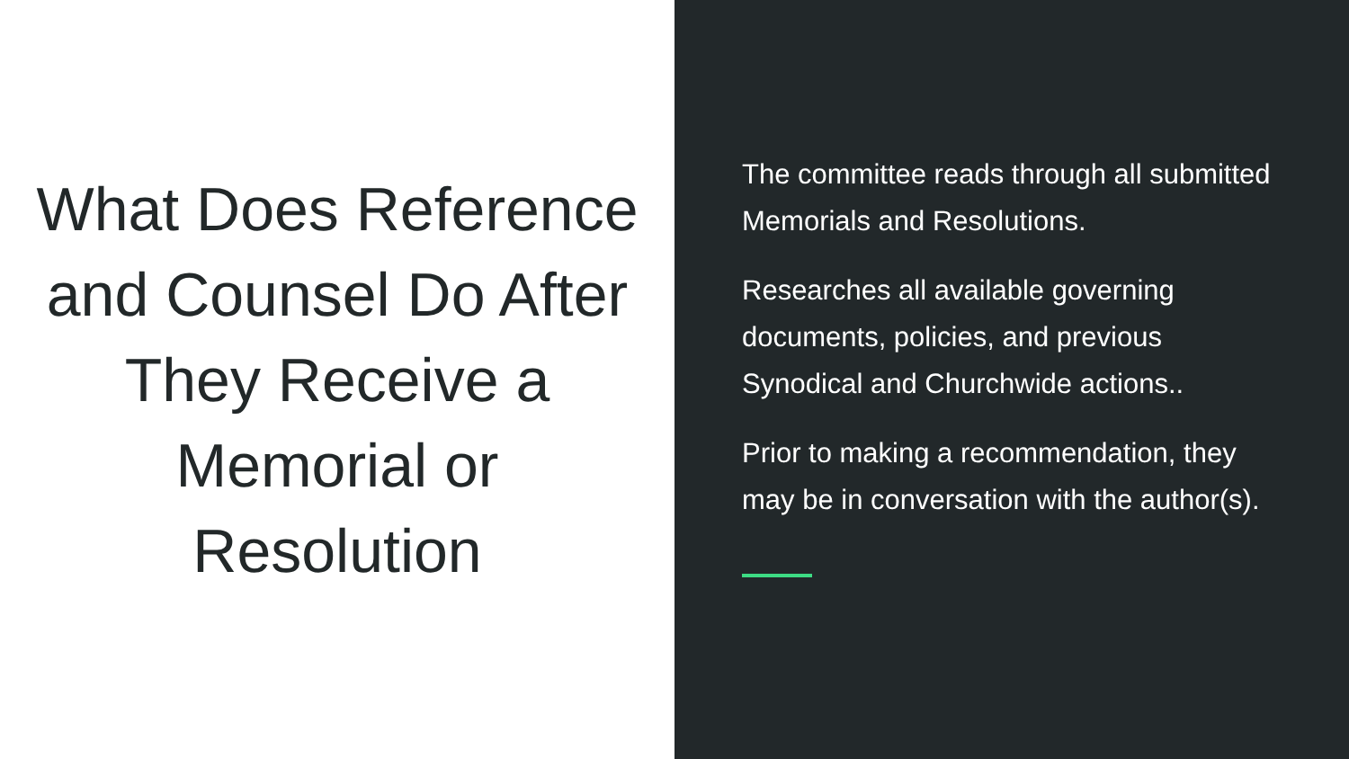What Does Reference and Counsel Do After They Receive a Memorial or Resolution
The committee reads through all submitted Memorials and Resolutions.
Researches all available governing documents, policies, and previous Synodical and Churchwide actions..
Prior to making a recommendation, they may be in conversation with the author(s).